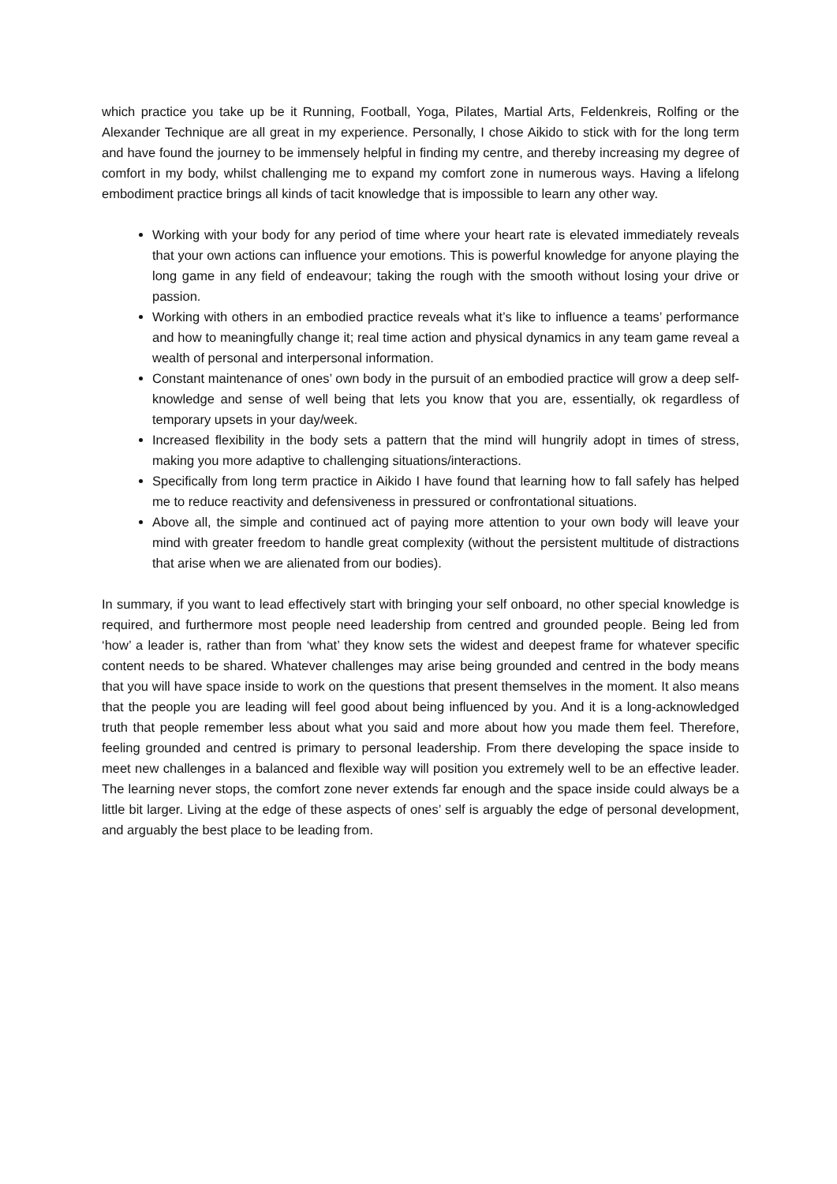which practice you take up be it Running, Football, Yoga, Pilates, Martial Arts, Feldenkreis, Rolfing or the Alexander Technique are all great in my experience. Personally, I chose Aikido to stick with for the long term and have found the journey to be immensely helpful in finding my centre, and thereby increasing my degree of comfort in my body, whilst challenging me to expand my comfort zone in numerous ways. Having a lifelong embodiment practice brings all kinds of tacit knowledge that is impossible to learn any other way.
Working with your body for any period of time where your heart rate is elevated immediately reveals that your own actions can influence your emotions. This is powerful knowledge for anyone playing the long game in any field of endeavour; taking the rough with the smooth without losing your drive or passion.
Working with others in an embodied practice reveals what it’s like to influence a teams’ performance and how to meaningfully change it; real time action and physical dynamics in any team game reveal a wealth of personal and interpersonal information.
Constant maintenance of ones’ own body in the pursuit of an embodied practice will grow a deep self-knowledge and sense of well being that lets you know that you are, essentially, ok regardless of temporary upsets in your day/week.
Increased flexibility in the body sets a pattern that the mind will hungrily adopt in times of stress, making you more adaptive to challenging situations/interactions.
Specifically from long term practice in Aikido I have found that learning how to fall safely has helped me to reduce reactivity and defensiveness in pressured or confrontational situations.
Above all, the simple and continued act of paying more attention to your own body will leave your mind with greater freedom to handle great complexity (without the persistent multitude of distractions that arise when we are alienated from our bodies).
In summary, if you want to lead effectively start with bringing your self onboard, no other special knowledge is required, and furthermore most people need leadership from centred and grounded people. Being led from ‘how’ a leader is, rather than from ‘what’ they know sets the widest and deepest frame for whatever specific content needs to be shared. Whatever challenges may arise being grounded and centred in the body means that you will have space inside to work on the questions that present themselves in the moment. It also means that the people you are leading will feel good about being influenced by you. And it is a long-acknowledged truth that people remember less about what you said and more about how you made them feel. Therefore, feeling grounded and centred is primary to personal leadership. From there developing the space inside to meet new challenges in a balanced and flexible way will position you extremely well to be an effective leader. The learning never stops, the comfort zone never extends far enough and the space inside could always be a little bit larger. Living at the edge of these aspects of ones’ self is arguably the edge of personal development, and arguably the best place to be leading from.